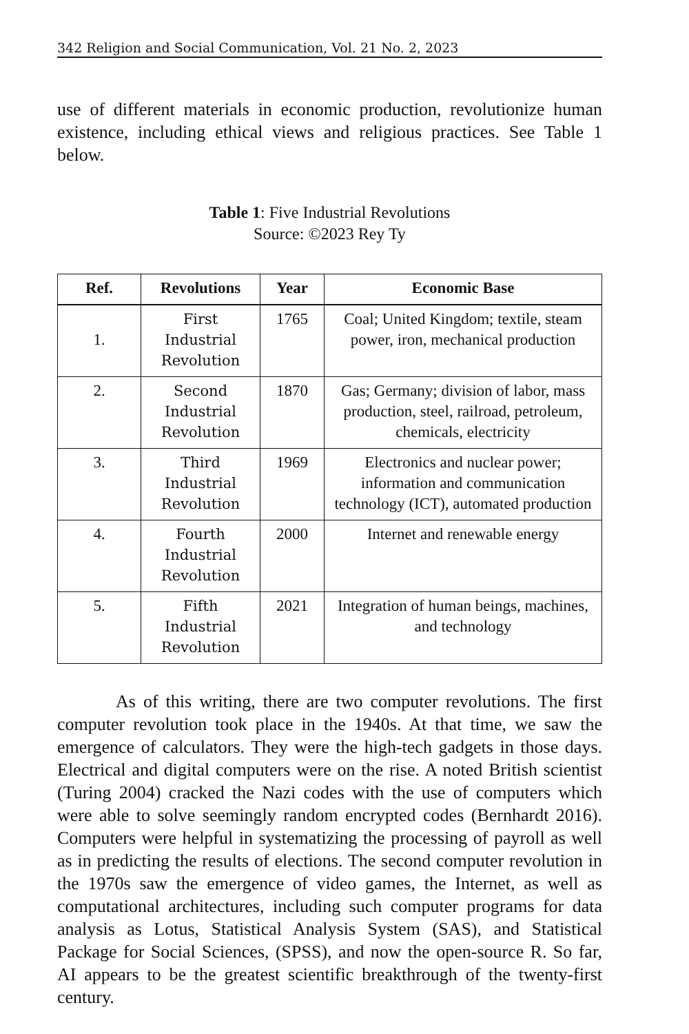342 Religion and Social Communication, Vol. 21 No. 2, 2023
use of different materials in economic production, revolutionize human existence, including ethical views and religious practices. See Table 1 below.
Table 1: Five Industrial Revolutions
Source: ©2023 Rey Ty
| Ref. | Revolutions | Year | Economic Base |
| --- | --- | --- | --- |
| 1. | First Industrial Revolution | 1765 | Coal; United Kingdom; textile, steam power, iron, mechanical production |
| 2. | Second Industrial Revolution | 1870 | Gas; Germany; division of labor, mass production, steel, railroad, petroleum, chemicals, electricity |
| 3. | Third Industrial Revolution | 1969 | Electronics and nuclear power; information and communication technology (ICT), automated production |
| 4. | Fourth Industrial Revolution | 2000 | Internet and renewable energy |
| 5. | Fifth Industrial Revolution | 2021 | Integration of human beings, machines, and technology |
As of this writing, there are two computer revolutions. The first computer revolution took place in the 1940s. At that time, we saw the emergence of calculators. They were the high-tech gadgets in those days. Electrical and digital computers were on the rise. A noted British scientist (Turing 2004) cracked the Nazi codes with the use of computers which were able to solve seemingly random encrypted codes (Bernhardt 2016). Computers were helpful in systematizing the processing of payroll as well as in predicting the results of elections. The second computer revolution in the 1970s saw the emergence of video games, the Internet, as well as computational architectures, including such computer programs for data analysis as Lotus, Statistical Analysis System (SAS), and Statistical Package for Social Sciences, (SPSS), and now the open-source R. So far, AI appears to be the greatest scientific breakthrough of the twenty-first century.